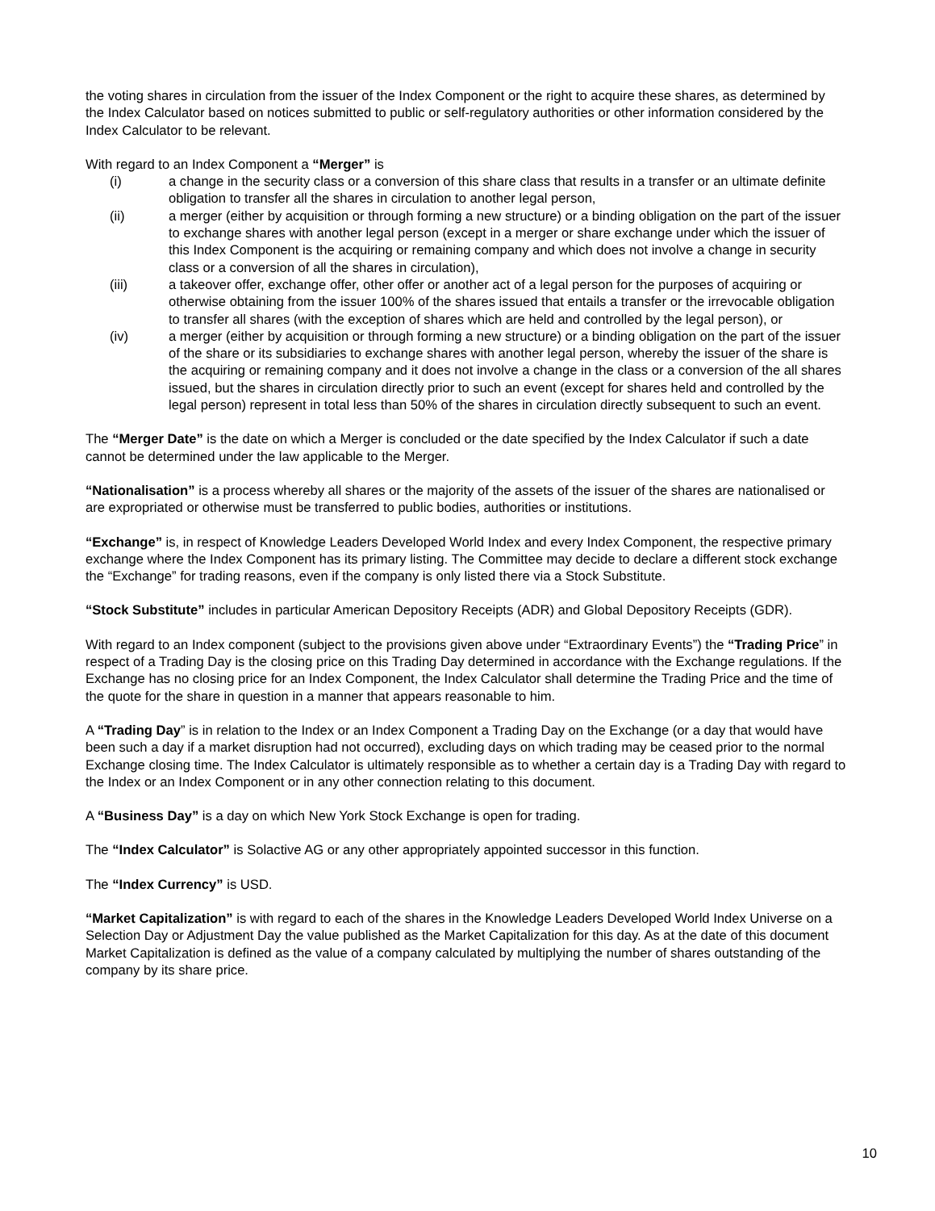the voting shares in circulation from the issuer of the Index Component or the right to acquire these shares, as determined by the Index Calculator based on notices submitted to public or self-regulatory authorities or other information considered by the Index Calculator to be relevant.
With regard to an Index Component a “Merger” is
(i) a change in the security class or a conversion of this share class that results in a transfer or an ultimate definite obligation to transfer all the shares in circulation to another legal person,
(ii) a merger (either by acquisition or through forming a new structure) or a binding obligation on the part of the issuer to exchange shares with another legal person (except in a merger or share exchange under which the issuer of this Index Component is the acquiring or remaining company and which does not involve a change in security class or a conversion of all the shares in circulation),
(iii) a takeover offer, exchange offer, other offer or another act of a legal person for the purposes of acquiring or otherwise obtaining from the issuer 100% of the shares issued that entails a transfer or the irrevocable obligation to transfer all shares (with the exception of shares which are held and controlled by the legal person), or
(iv) a merger (either by acquisition or through forming a new structure) or a binding obligation on the part of the issuer of the share or its subsidiaries to exchange shares with another legal person, whereby the issuer of the share is the acquiring or remaining company and it does not involve a change in the class or a conversion of the all shares issued, but the shares in circulation directly prior to such an event (except for shares held and controlled by the legal person) represent in total less than 50% of the shares in circulation directly subsequent to such an event.
The “Merger Date” is the date on which a Merger is concluded or the date specified by the Index Calculator if such a date cannot be determined under the law applicable to the Merger.
“Nationalisation” is a process whereby all shares or the majority of the assets of the issuer of the shares are nationalised or are expropriated or otherwise must be transferred to public bodies, authorities or institutions.
“Exchange” is, in respect of Knowledge Leaders Developed World Index and every Index Component, the respective primary exchange where the Index Component has its primary listing. The Committee may decide to declare a different stock exchange the “Exchange” for trading reasons, even if the company is only listed there via a Stock Substitute.
“Stock Substitute” includes in particular American Depository Receipts (ADR) and Global Depository Receipts (GDR).
With regard to an Index component (subject to the provisions given above under “Extraordinary Events”) the “Trading Price” in respect of a Trading Day is the closing price on this Trading Day determined in accordance with the Exchange regulations. If the Exchange has no closing price for an Index Component, the Index Calculator shall determine the Trading Price and the time of the quote for the share in question in a manner that appears reasonable to him.
A “Trading Day” is in relation to the Index or an Index Component a Trading Day on the Exchange (or a day that would have been such a day if a market disruption had not occurred), excluding days on which trading may be ceased prior to the normal Exchange closing time. The Index Calculator is ultimately responsible as to whether a certain day is a Trading Day with regard to the Index or an Index Component or in any other connection relating to this document.
A “Business Day” is a day on which New York Stock Exchange is open for trading.
The “Index Calculator” is Solactive AG or any other appropriately appointed successor in this function.
The “Index Currency” is USD.
“Market Capitalization” is with regard to each of the shares in the Knowledge Leaders Developed World Index Universe on a Selection Day or Adjustment Day the value published as the Market Capitalization for this day. As at the date of this document Market Capitalization is defined as the value of a company calculated by multiplying the number of shares outstanding of the company by its share price.
10